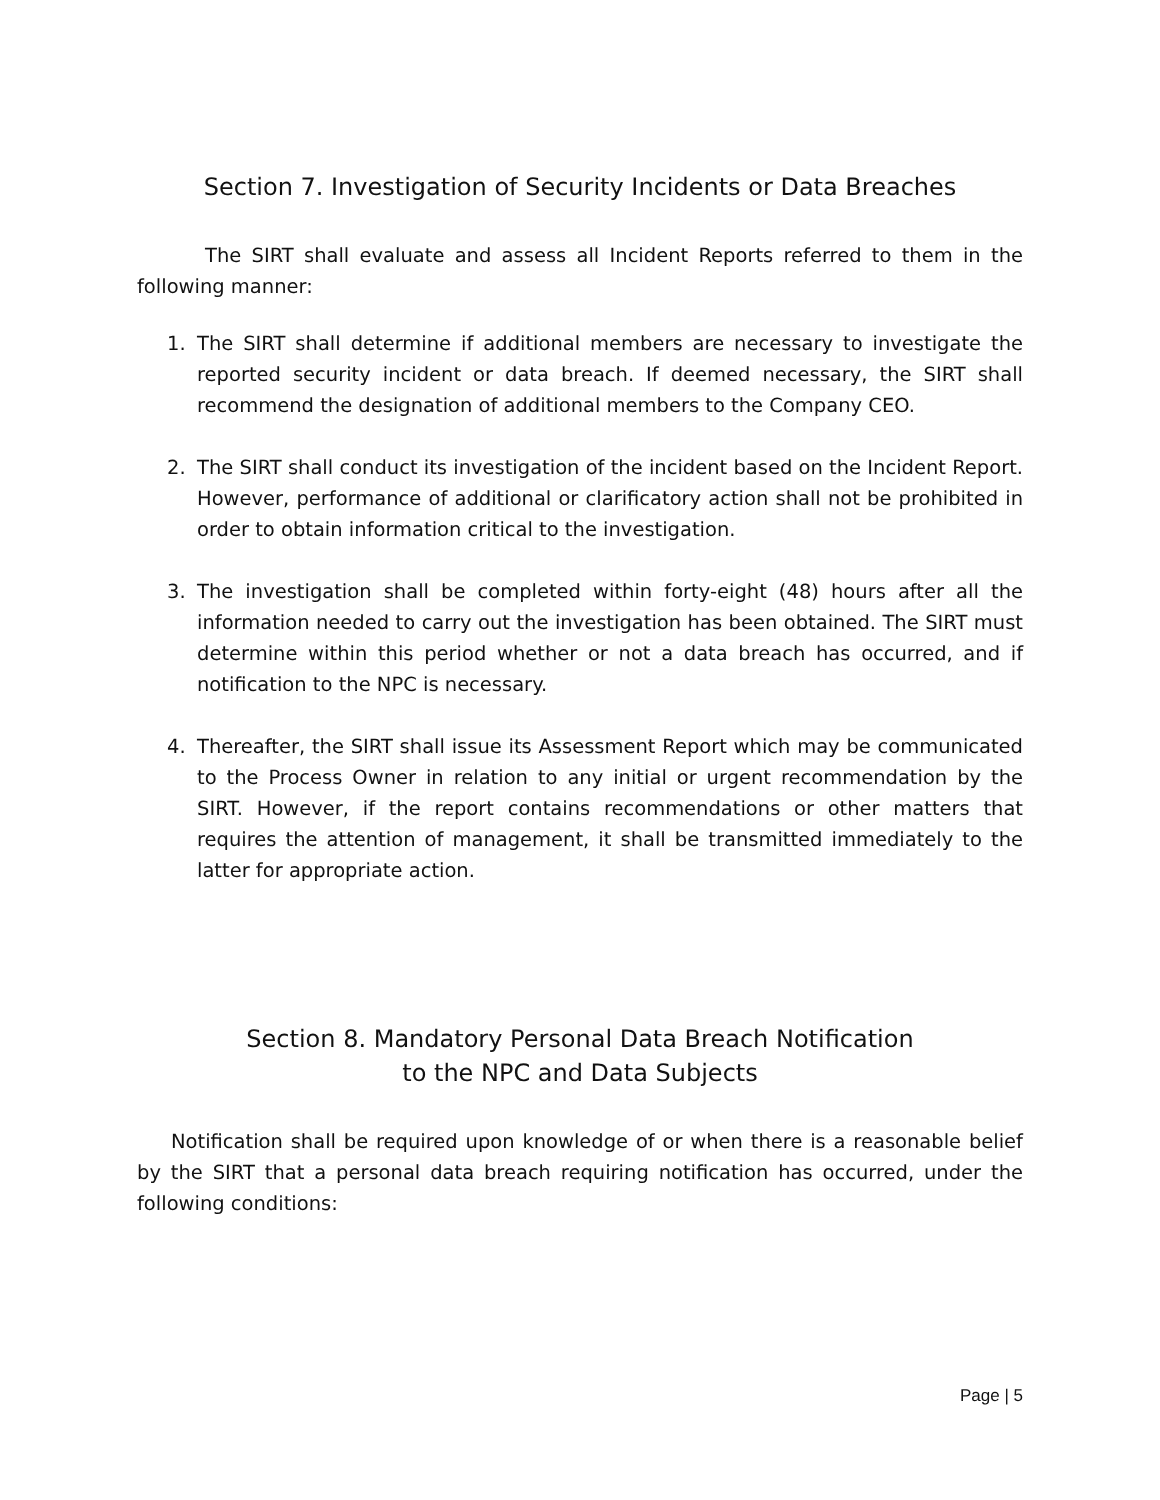Section 7. Investigation of Security Incidents or Data Breaches
The SIRT shall evaluate and assess all Incident Reports referred to them in the following manner:
1. The SIRT shall determine if additional members are necessary to investigate the reported security incident or data breach. If deemed necessary, the SIRT shall recommend the designation of additional members to the Company CEO.
2. The SIRT shall conduct its investigation of the incident based on the Incident Report. However, performance of additional or clarificatory action shall not be prohibited in order to obtain information critical to the investigation.
3. The investigation shall be completed within forty-eight (48) hours after all the information needed to carry out the investigation has been obtained. The SIRT must determine within this period whether or not a data breach has occurred, and if notification to the NPC is necessary.
4. Thereafter, the SIRT shall issue its Assessment Report which may be communicated to the Process Owner in relation to any initial or urgent recommendation by the SIRT. However, if the report contains recommendations or other matters that requires the attention of management, it shall be transmitted immediately to the latter for appropriate action.
Section 8. Mandatory Personal Data Breach Notification
to the NPC and Data Subjects
Notification shall be required upon knowledge of or when there is a reasonable belief by the SIRT that a personal data breach requiring notification has occurred, under the following conditions:
Page | 5